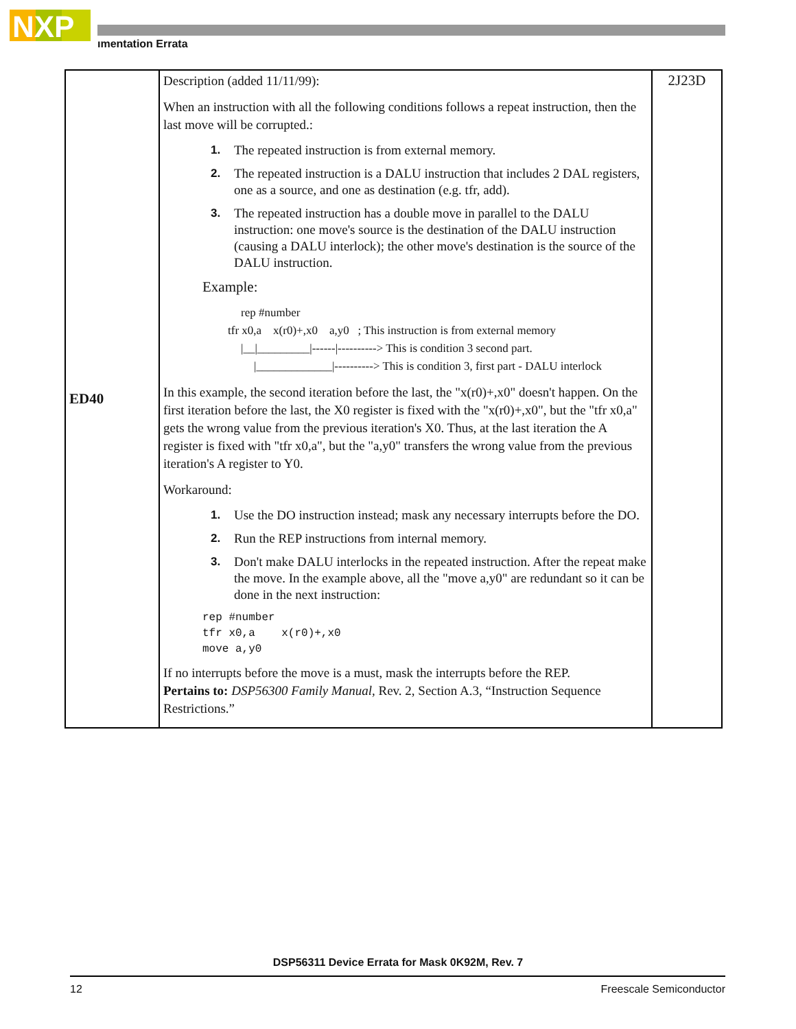NXP
ımentation Errata
| ED40 | Description (added 11/11/99): When an instruction with all the following conditions follows a repeat instruction, then the last move will be corrupted.: 1. The repeated instruction is from external memory. 2. The repeated instruction is a DALU instruction that includes 2 DAL registers, one as a source, and one as destination (e.g. tfr, add). 3. The repeated instruction has a double move in parallel to the DALU instruction: one move's source is the destination of the DALU instruction (causing a DALU interlock); the other move's destination is the source of the DALU instruction. Example: rep #number tfr x0,a x(r0)+,x0 a,y0 ; This instruction is from external memory /__/_________/------/----------> This is condition 3 second part. /_____________/----------> This is condition 3, first part - DALU interlock In this example, the second iteration before the last, the "x(r0)+,x0" doesn't happen. On the first iteration before the last, the X0 register is fixed with the "x(r0)+,x0", but the "tfr x0,a" gets the wrong value from the previous iteration's X0. Thus, at the last iteration the A register is fixed with "tfr x0,a", but the "a,y0" transfers the wrong value from the previous iteration's A register to Y0. Workaround: 1. Use the DO instruction instead; mask any necessary interrupts before the DO. 2. Run the REP instructions from internal memory. 3. Don't make DALU interlocks in the repeated instruction. After the repeat make the move. In the example above, all the "move a,y0" are redundant so it can be done in the next instruction: rep #number tfr x0,a x(r0)+,x0 move a,y0 If no interrupts before the move is a must, mask the interrupts before the REP. Pertains to: DSP56300 Family Manual, Rev. 2, Section A.3, “Instruction Sequence Restrictions.” | 2J23D |
DSP56311 Device Errata for Mask 0K92M, Rev. 7
12 Freescale Semiconductor